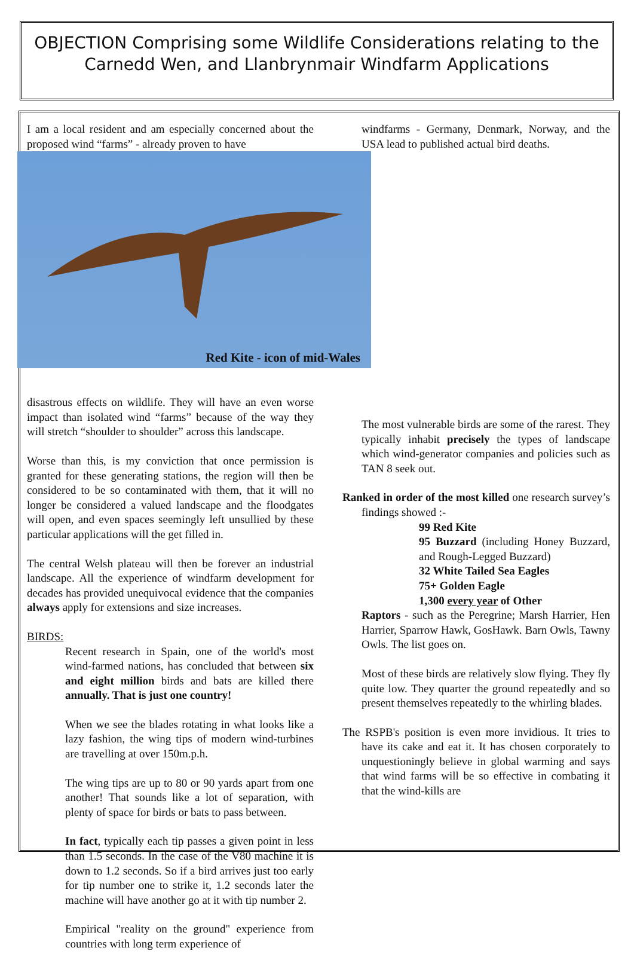OBJECTION Comprising some Wildlife Considerations relating to the Carnedd Wen, and Llanbrynmair Windfarm Applications
I am a local resident and am especially concerned about the proposed wind “farms” - already proven to have
Red Kite - icon of mid-Wales
disastrous effects on wildlife. They will have an even worse impact than isolated wind “farms” because of the way they will stretch “shoulder to shoulder” across this landscape.
Worse than this, is my conviction that once permission is granted for these generating stations, the region will then be considered to be so contaminated with them, that it will no longer be considered a valued landscape and the floodgates will open, and even spaces seemingly left unsullied by these particular applications will the get filled in.
The central Welsh plateau will then be forever an industrial landscape. All the experience of windfarm development for decades has provided unequivocal evidence that the companies always apply for extensions and size increases.
BIRDS:
Recent research in Spain, one of the world's most wind-farmed nations, has concluded that between six and eight million birds and bats are killed there annually. That is just one country!
When we see the blades rotating in what looks like a lazy fashion, the wing tips of modern wind-turbines are travelling at over 150m.p.h.
The wing tips are up to 80 or 90 yards apart from one another! That sounds like a lot of separation, with plenty of space for birds or bats to pass between.
In fact, typically each tip passes a given point in less than 1.5 seconds. In the case of the V80 machine it is down to 1.2 seconds. So if a bird arrives just too early for tip number one to strike it, 1.2 seconds later the machine will have another go at it with tip number 2.
Empirical "reality on the ground" experience from countries with long term experience of
windfarms - Germany, Denmark, Norway, and the USA lead to published actual bird deaths.
The most vulnerable birds are some of the rarest. They typically inhabit precisely the types of landscape which wind-generator companies and policies such as TAN 8 seek out.
Ranked in order of the most killed one research survey’s findings showed :-
99 Red Kite
95 Buzzard (including Honey Buzzard, and Rough-Legged Buzzard)
32 White Tailed Sea Eagles
75+ Golden Eagle
1,300 every year of Other
Raptors - such as the Peregrine; Marsh Harrier, Hen Harrier, Sparrow Hawk, GosHawk. Barn Owls, Tawny Owls. The list goes on.
Most of these birds are relatively slow flying. They fly quite low. They quarter the ground repeatedly and so present themselves repeatedly to the whirling blades.
The RSPB's position is even more invidious. It tries to have its cake and eat it. It has chosen corporately to unquestioningly believe in global warming and says that wind farms will be so effective in combating it that the wind-kills are